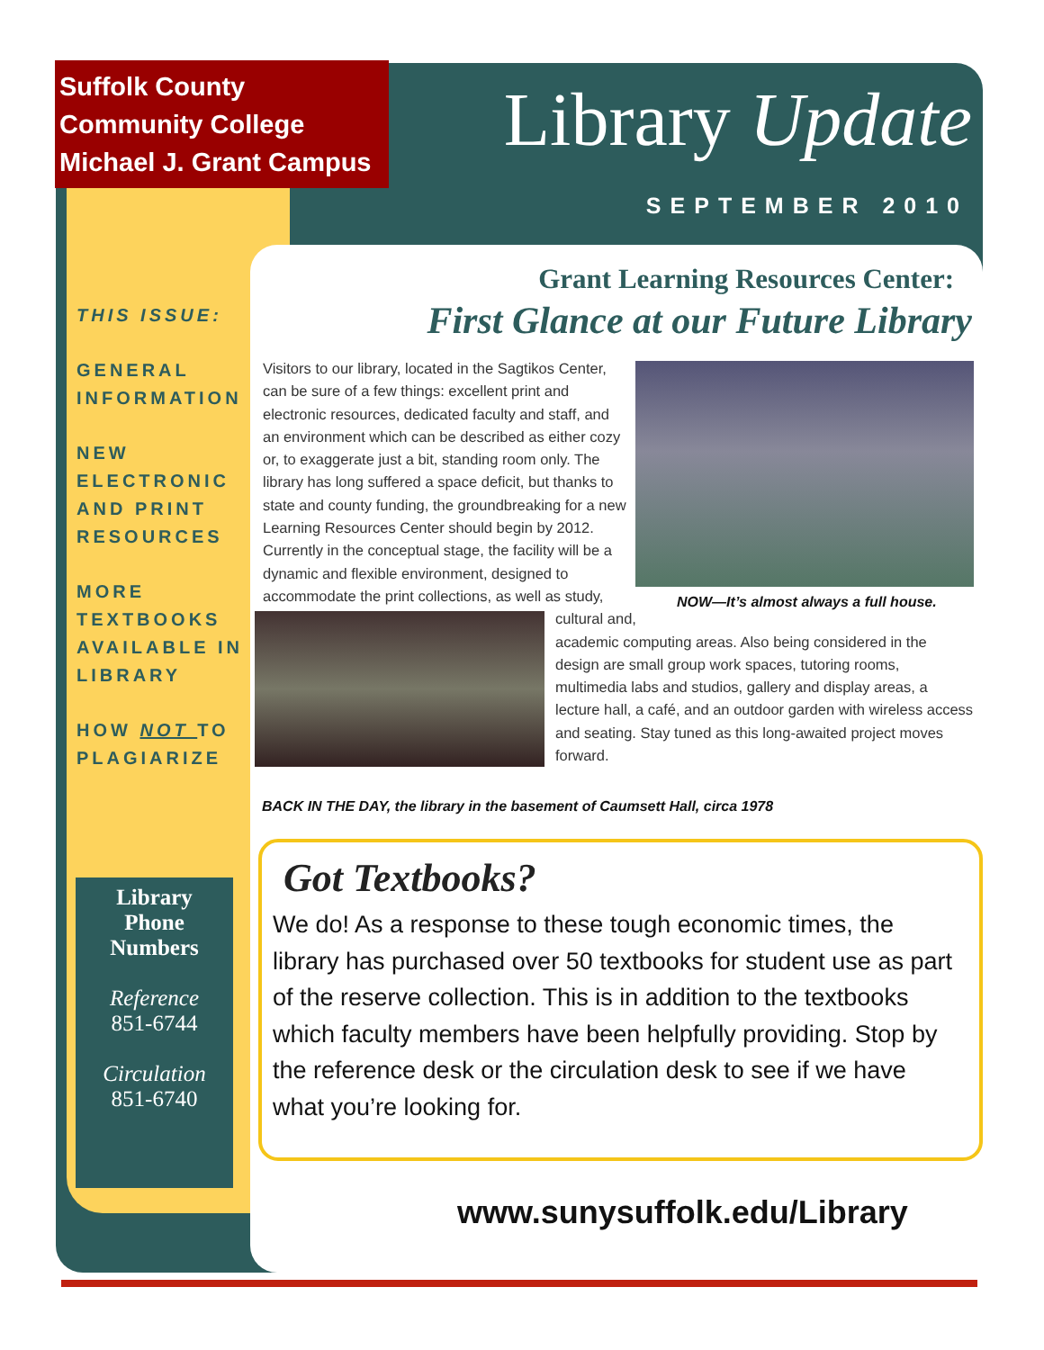Suffolk County
Community College
Michael J. Grant Campus
Library Update
SEPTEMBER 2010
THIS ISSUE:
GENERAL INFORMATION
NEW ELECTRONIC AND PRINT RESOURCES
MORE TEXTBOOKS AVAILABLE IN LIBRARY
HOW NOT TO PLAGIARIZE
Library
Phone
Numbers
Reference
851-6744
Circulation
851-6740
Grant Learning Resources Center:
First Glance at our Future Library
NOW—It’s almost always a full house.
Visitors to our library, located in the Sagtikos Center, can be sure of a few things: excellent print and electronic resources, dedicated faculty and staff, and an environment which can be described as either cozy or, to exaggerate just a bit, standing room only. The library has long suffered a space deficit, but thanks to state and county funding, the groundbreaking for a new Learning Resources Center should begin by 2012. Currently in the conceptual stage, the facility will be a dynamic and flexible environment, designed to accommodate the print
collections, as well as study, cultural and, academic computing areas. Also being considered in the design are small group work spaces, tutoring rooms, multimedia labs and studios, gallery and display areas, a lecture hall, a café, and an outdoor garden with wireless access and seating. Stay tuned as this long-awaited project moves forward.
BACK IN THE DAY, the library in the basement of Caumsett Hall, circa 1978
Got Textbooks?
We do! As a response to these tough economic times, the library has purchased over 50 textbooks for student use as part of the reserve collection. This is in addition to the textbooks which faculty members have been helpfully providing. Stop by the reference desk or the circulation desk to see if we have what you’re looking for.
www.sunysuffolk.edu/Library